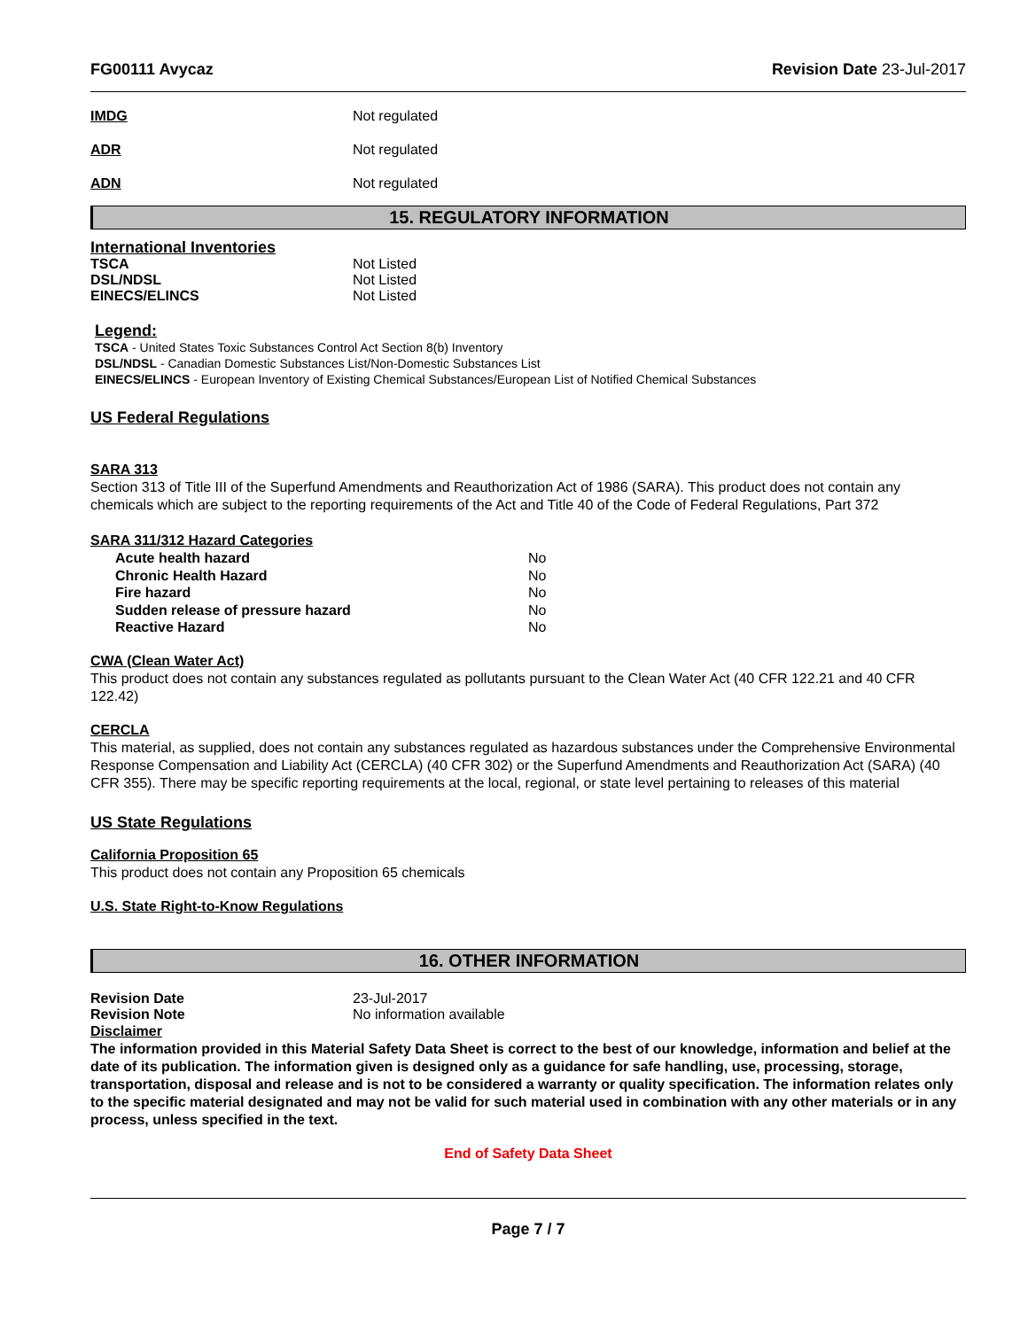FG00111 Avycaz Revision Date 23-Jul-2017
IMDG Not regulated
ADR Not regulated
ADN Not regulated
15. REGULATORY INFORMATION
International Inventories
TSCA Not Listed
DSL/NDSL Not Listed
EINECS/ELINCS Not Listed
Legend:
TSCA - United States Toxic Substances Control Act Section 8(b) Inventory
DSL/NDSL - Canadian Domestic Substances List/Non-Domestic Substances List
EINECS/ELINCS - European Inventory of Existing Chemical Substances/European List of Notified Chemical Substances
US Federal Regulations
SARA 313
Section 313 of Title III of the Superfund Amendments and Reauthorization Act of 1986 (SARA). This product does not contain any chemicals which are subject to the reporting requirements of the Act and Title 40 of the Code of Federal Regulations, Part 372
SARA 311/312 Hazard Categories
| Acute health hazard | No |
| Chronic Health Hazard | No |
| Fire hazard | No |
| Sudden release of pressure hazard | No |
| Reactive Hazard | No |
CWA (Clean Water Act)
This product does not contain any substances regulated as pollutants pursuant to the Clean Water Act (40 CFR 122.21 and 40 CFR 122.42)
CERCLA
This material, as supplied, does not contain any substances regulated as hazardous substances under the Comprehensive Environmental Response Compensation and Liability Act (CERCLA) (40 CFR 302) or the Superfund Amendments and Reauthorization Act (SARA) (40 CFR 355). There may be specific reporting requirements at the local, regional, or state level pertaining to releases of this material
US State Regulations
California Proposition 65
This product does not contain any Proposition 65 chemicals
U.S. State Right-to-Know Regulations
16. OTHER INFORMATION
Revision Date 23-Jul-2017
Revision Note No information available
Disclaimer
The information provided in this Material Safety Data Sheet is correct to the best of our knowledge, information and belief at the date of its publication. The information given is designed only as a guidance for safe handling, use, processing, storage, transportation, disposal and release and is not to be considered a warranty or quality specification. The information relates only to the specific material designated and may not be valid for such material used in combination with any other materials or in any process, unless specified in the text.
End of Safety Data Sheet
Page 7 / 7